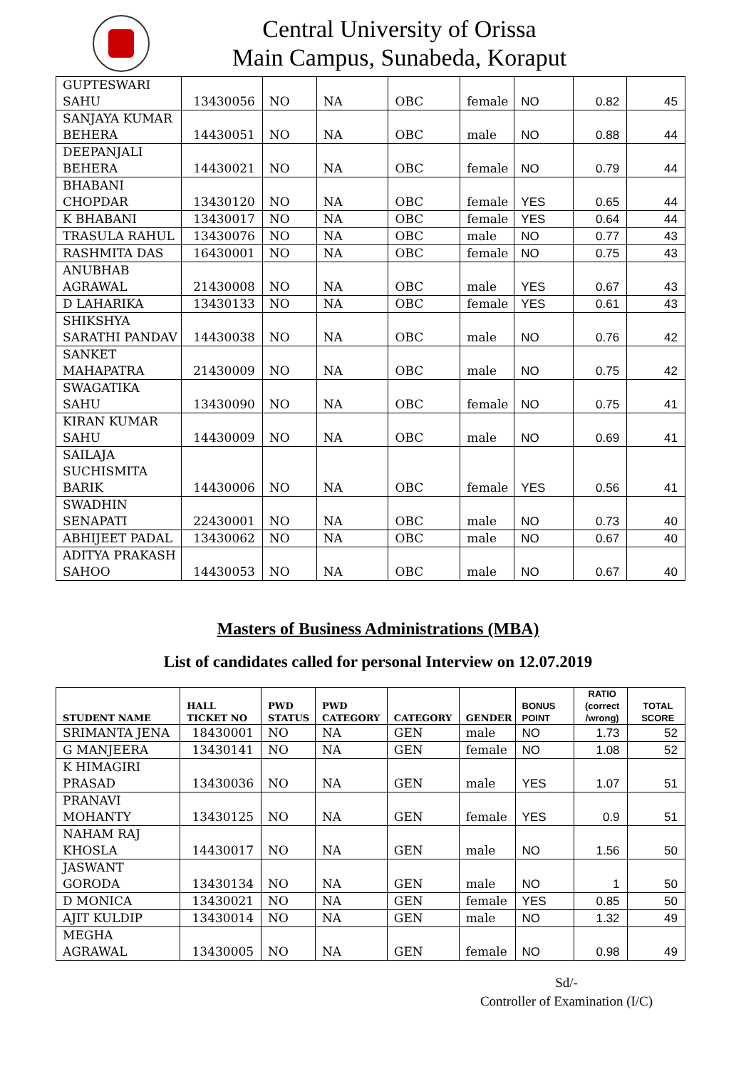Central University of Orissa
Main Campus, Sunabeda, Koraput
| GUPTESWARI SAHU | 13430056 | NO | NA | OBC | female | NO | 0.82 | 45 |
| SANJAYA KUMAR BEHERA | 14430051 | NO | NA | OBC | male | NO | 0.88 | 44 |
| DEEPANJALI BEHERA | 14430021 | NO | NA | OBC | female | NO | 0.79 | 44 |
| BHABANI CHOPDAR | 13430120 | NO | NA | OBC | female | YES | 0.65 | 44 |
| K BHABANI | 13430017 | NO | NA | OBC | female | YES | 0.64 | 44 |
| TRASULA RAHUL | 13430076 | NO | NA | OBC | male | NO | 0.77 | 43 |
| RASHMITA DAS | 16430001 | NO | NA | OBC | female | NO | 0.75 | 43 |
| ANUBHAB AGRAWAL | 21430008 | NO | NA | OBC | male | YES | 0.67 | 43 |
| D LAHARIKA | 13430133 | NO | NA | OBC | female | YES | 0.61 | 43 |
| SHIKSHYA SARATHI PANDAV | 14430038 | NO | NA | OBC | male | NO | 0.76 | 42 |
| SANKET MAHAPATRA | 21430009 | NO | NA | OBC | male | NO | 0.75 | 42 |
| SWAGATIKA SAHU | 13430090 | NO | NA | OBC | female | NO | 0.75 | 41 |
| KIRAN KUMAR SAHU | 14430009 | NO | NA | OBC | male | NO | 0.69 | 41 |
| SAILAJA SUCHISMITA BARIK | 14430006 | NO | NA | OBC | female | YES | 0.56 | 41 |
| SWADHIN SENAPATI | 22430001 | NO | NA | OBC | male | NO | 0.73 | 40 |
| ABHIJEET PADAL | 13430062 | NO | NA | OBC | male | NO | 0.67 | 40 |
| ADITYA PRAKASH SAHOO | 14430053 | NO | NA | OBC | male | NO | 0.67 | 40 |
Masters of Business Administrations (MBA)
List of candidates called for personal Interview on 12.07.2019
| STUDENT NAME | HALL TICKET NO | PWD STATUS | PWD CATEGORY | CATEGORY | GENDER | BONUS POINT | RATIO (correct /wrong) | TOTAL SCORE |
| --- | --- | --- | --- | --- | --- | --- | --- | --- |
| SRIMANTA JENA | 18430001 | NO | NA | GEN | male | NO | 1.73 | 52 |
| G MANJEERA | 13430141 | NO | NA | GEN | female | NO | 1.08 | 52 |
| K HIMAGIRI PRASAD | 13430036 | NO | NA | GEN | male | YES | 1.07 | 51 |
| PRANAVI MOHANTY | 13430125 | NO | NA | GEN | female | YES | 0.9 | 51 |
| NAHAM RAJ KHOSLA | 14430017 | NO | NA | GEN | male | NO | 1.56 | 50 |
| JASWANT GORODA | 13430134 | NO | NA | GEN | male | NO | 1 | 50 |
| D MONICA | 13430021 | NO | NA | GEN | female | YES | 0.85 | 50 |
| AJIT KULDIP | 13430014 | NO | NA | GEN | male | NO | 1.32 | 49 |
| MEGHA AGRAWAL | 13430005 | NO | NA | GEN | female | NO | 0.98 | 49 |
Sd/-
Controller of Examination (I/C)